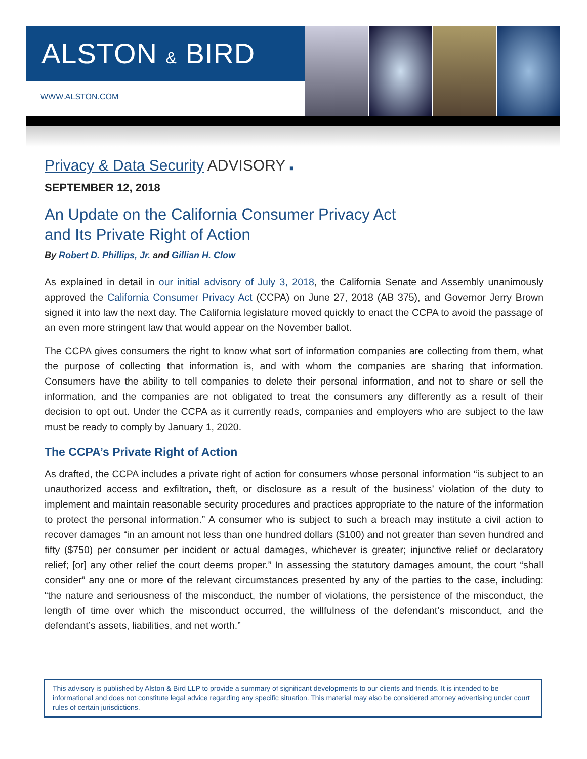ALSTON & BIRD
WWW.ALSTON.COM
Privacy & Data Security ADVISORY ■
SEPTEMBER 12, 2018
An Update on the California Consumer Privacy Act
and Its Private Right of Action
By Robert D. Phillips, Jr. and Gillian H. Clow
As explained in detail in our initial advisory of July 3, 2018, the California Senate and Assembly unanimously approved the California Consumer Privacy Act (CCPA) on June 27, 2018 (AB 375), and Governor Jerry Brown signed it into law the next day. The California legislature moved quickly to enact the CCPA to avoid the passage of an even more stringent law that would appear on the November ballot.
The CCPA gives consumers the right to know what sort of information companies are collecting from them, what the purpose of collecting that information is, and with whom the companies are sharing that information. Consumers have the ability to tell companies to delete their personal information, and not to share or sell the information, and the companies are not obligated to treat the consumers any differently as a result of their decision to opt out. Under the CCPA as it currently reads, companies and employers who are subject to the law must be ready to comply by January 1, 2020.
The CCPA’s Private Right of Action
As drafted, the CCPA includes a private right of action for consumers whose personal information “is subject to an unauthorized access and exfiltration, theft, or disclosure as a result of the business’ violation of the duty to implement and maintain reasonable security procedures and practices appropriate to the nature of the information to protect the personal information.” A consumer who is subject to such a breach may institute a civil action to recover damages “in an amount not less than one hundred dollars ($100) and not greater than seven hundred and fifty ($750) per consumer per incident or actual damages, whichever is greater; injunctive relief or declaratory relief; [or] any other relief the court deems proper.” In assessing the statutory damages amount, the court “shall consider” any one or more of the relevant circumstances presented by any of the parties to the case, including: “the nature and seriousness of the misconduct, the number of violations, the persistence of the misconduct, the length of time over which the misconduct occurred, the willfulness of the defendant’s misconduct, and the defendant’s assets, liabilities, and net worth.”
This advisory is published by Alston & Bird LLP to provide a summary of significant developments to our clients and friends. It is intended to be informational and does not constitute legal advice regarding any specific situation. This material may also be considered attorney advertising under court rules of certain jurisdictions.